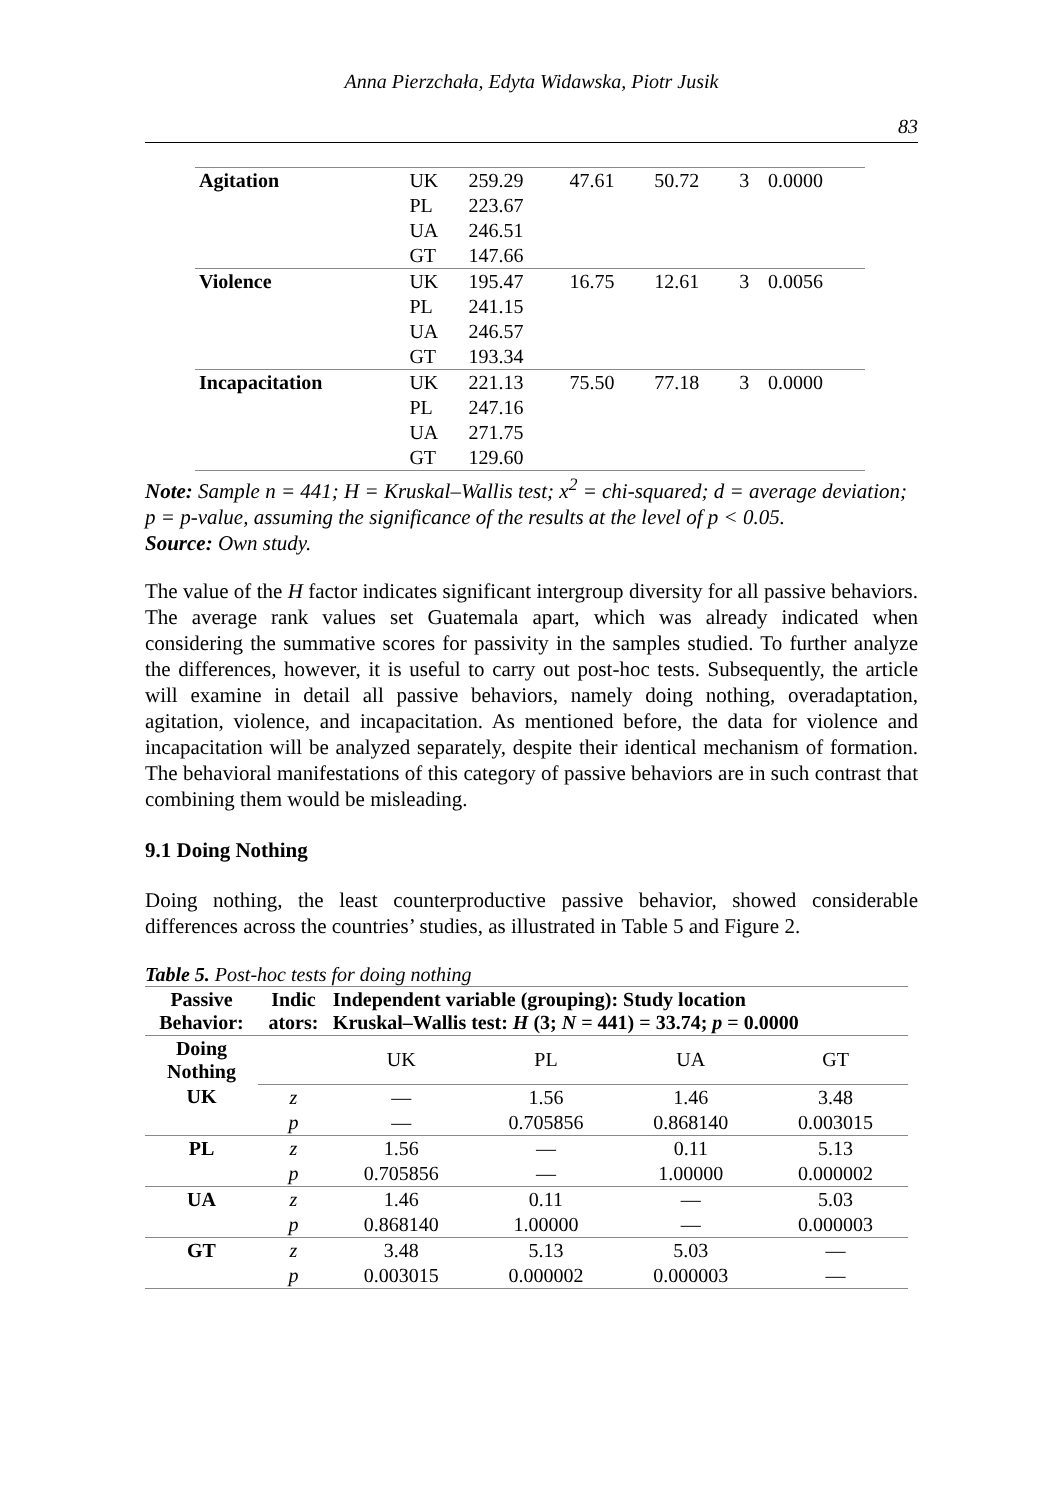Anna Pierzchała, Edyta Widawska, Piotr Jusik
83
| Agitation | UK | 259.29 | 47.61 | 50.72 | 3 | 0.0000 |
| | PL | 223.67 | | | | |
| | UA | 246.51 | | | | |
| | GT | 147.66 | | | | |
| Violence | UK | 195.47 | 16.75 | 12.61 | 3 | 0.0056 |
| | PL | 241.15 | | | | |
| | UA | 246.57 | | | | |
| | GT | 193.34 | | | | |
| Incapacitation | UK | 221.13 | 75.50 | 77.18 | 3 | 0.0000 |
| | PL | 247.16 | | | | |
| | UA | 271.75 | | | | |
| | GT | 129.60 | | | | |
Note: Sample n = 441; H = Kruskal–Wallis test; x<sup>2</sup> = chi-squared; d = average deviation; p = p-value, assuming the significance of the results at the level of p < 0.05.
Source: Own study.
The value of the H factor indicates significant intergroup diversity for all passive behaviors. The average rank values set Guatemala apart, which was already indicated when considering the summative scores for passivity in the samples studied. To further analyze the differences, however, it is useful to carry out post-hoc tests. Subsequently, the article will examine in detail all passive behaviors, namely doing nothing, overadaptation, agitation, violence, and incapacitation. As mentioned before, the data for violence and incapacitation will be analyzed separately, despite their identical mechanism of formation. The behavioral manifestations of this category of passive behaviors are in such contrast that combining them would be misleading.
9.1 Doing Nothing
Doing nothing, the least counterproductive passive behavior, showed considerable differences across the countries’ studies, as illustrated in Table 5 and Figure 2.
Table 5. Post-hoc tests for doing nothing
| Passive Behavior: | Indic ators: | Independent variable (grouping): Study location Kruskal–Wallis test: H (3; N = 441) = 33.74; p = 0.0000 | | | |
| --- | --- | --- | --- | --- | --- |
| Doing Nothing | | UK | PL | UA | GT |
| UK | z | — | 1.56 | 1.46 | 3.48 |
| | p | — | 0.705856 | 0.868140 | 0.003015 |
| PL | z | 1.56 | — | 0.11 | 5.13 |
| | p | 0.705856 | — | 1.00000 | 0.000002 |
| UA | z | 1.46 | 0.11 | — | 5.03 |
| | p | 0.868140 | 1.00000 | — | 0.000003 |
| GT | z | 3.48 | 5.13 | 5.03 | — |
| | p | 0.003015 | 0.000002 | 0.000003 | — |